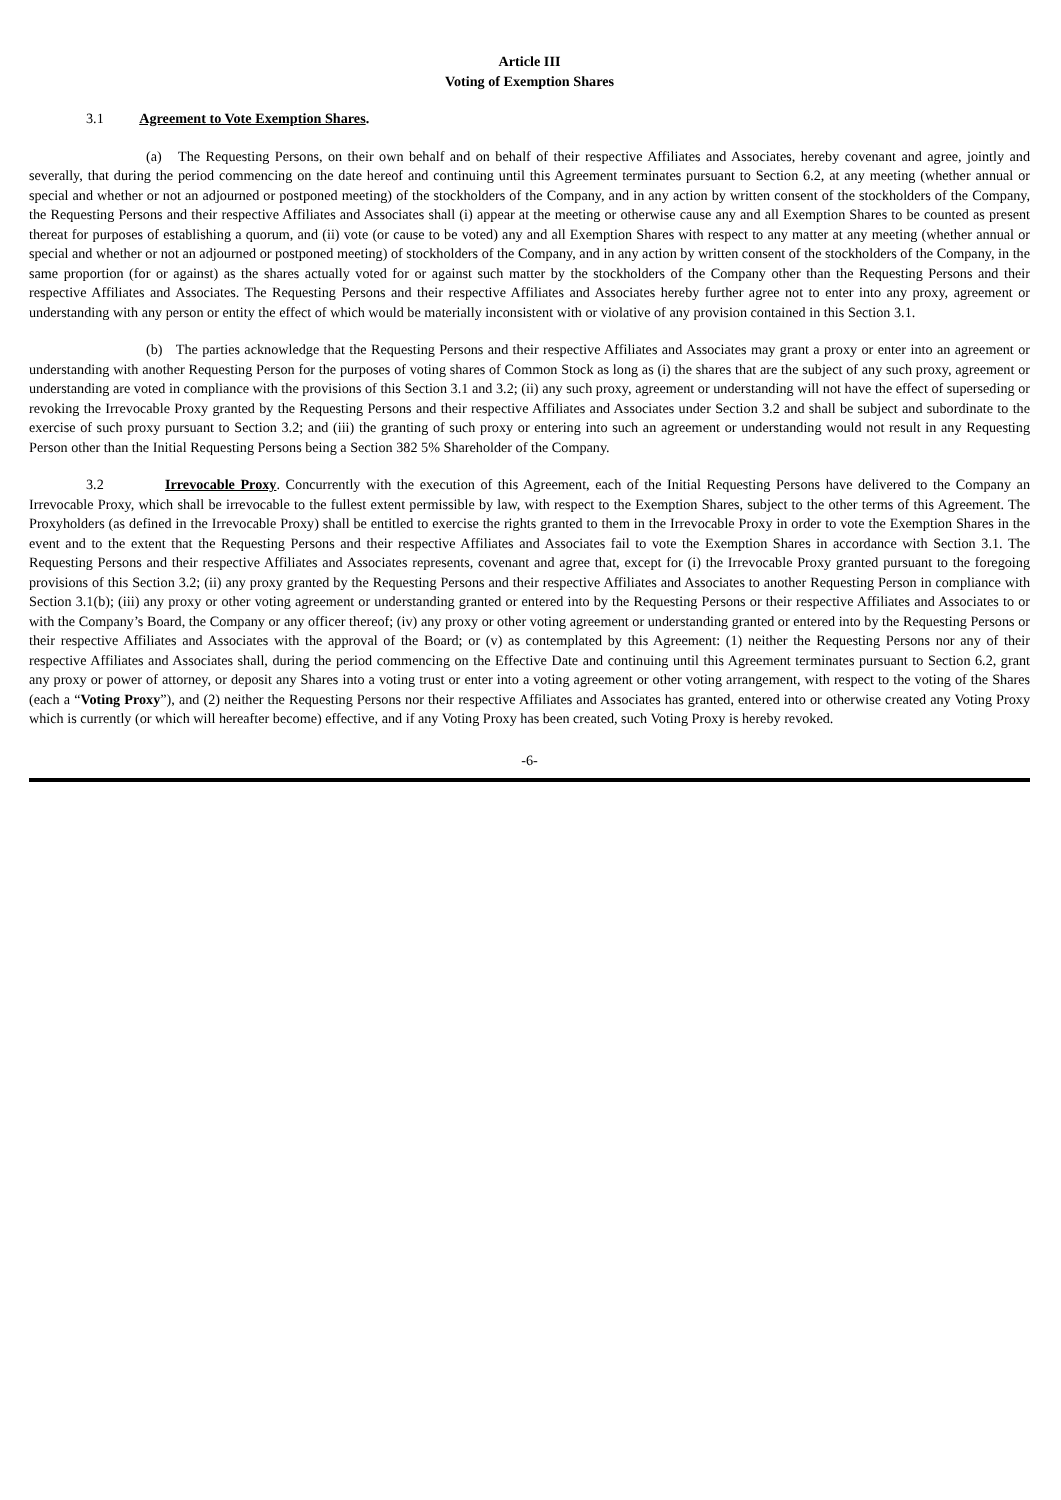Article III
Voting of Exemption Shares
3.1 Agreement to Vote Exemption Shares.
(a) The Requesting Persons, on their own behalf and on behalf of their respective Affiliates and Associates, hereby covenant and agree, jointly and severally, that during the period commencing on the date hereof and continuing until this Agreement terminates pursuant to Section 6.2, at any meeting (whether annual or special and whether or not an adjourned or postponed meeting) of the stockholders of the Company, and in any action by written consent of the stockholders of the Company, the Requesting Persons and their respective Affiliates and Associates shall (i) appear at the meeting or otherwise cause any and all Exemption Shares to be counted as present thereat for purposes of establishing a quorum, and (ii) vote (or cause to be voted) any and all Exemption Shares with respect to any matter at any meeting (whether annual or special and whether or not an adjourned or postponed meeting) of stockholders of the Company, and in any action by written consent of the stockholders of the Company, in the same proportion (for or against) as the shares actually voted for or against such matter by the stockholders of the Company other than the Requesting Persons and their respective Affiliates and Associates. The Requesting Persons and their respective Affiliates and Associates hereby further agree not to enter into any proxy, agreement or understanding with any person or entity the effect of which would be materially inconsistent with or violative of any provision contained in this Section 3.1.
(b) The parties acknowledge that the Requesting Persons and their respective Affiliates and Associates may grant a proxy or enter into an agreement or understanding with another Requesting Person for the purposes of voting shares of Common Stock as long as (i) the shares that are the subject of any such proxy, agreement or understanding are voted in compliance with the provisions of this Section 3.1 and 3.2; (ii) any such proxy, agreement or understanding will not have the effect of superseding or revoking the Irrevocable Proxy granted by the Requesting Persons and their respective Affiliates and Associates under Section 3.2 and shall be subject and subordinate to the exercise of such proxy pursuant to Section 3.2; and (iii) the granting of such proxy or entering into such an agreement or understanding would not result in any Requesting Person other than the Initial Requesting Persons being a Section 382 5% Shareholder of the Company.
3.2 Irrevocable Proxy. Concurrently with the execution of this Agreement, each of the Initial Requesting Persons have delivered to the Company an Irrevocable Proxy, which shall be irrevocable to the fullest extent permissible by law, with respect to the Exemption Shares, subject to the other terms of this Agreement. The Proxyholders (as defined in the Irrevocable Proxy) shall be entitled to exercise the rights granted to them in the Irrevocable Proxy in order to vote the Exemption Shares in the event and to the extent that the Requesting Persons and their respective Affiliates and Associates fail to vote the Exemption Shares in accordance with Section 3.1. The Requesting Persons and their respective Affiliates and Associates represents, covenant and agree that, except for (i) the Irrevocable Proxy granted pursuant to the foregoing provisions of this Section 3.2; (ii) any proxy granted by the Requesting Persons and their respective Affiliates and Associates to another Requesting Person in compliance with Section 3.1(b); (iii) any proxy or other voting agreement or understanding granted or entered into by the Requesting Persons or their respective Affiliates and Associates to or with the Company’s Board, the Company or any officer thereof; (iv) any proxy or other voting agreement or understanding granted or entered into by the Requesting Persons or their respective Affiliates and Associates with the approval of the Board; or (v) as contemplated by this Agreement: (1) neither the Requesting Persons nor any of their respective Affiliates and Associates shall, during the period commencing on the Effective Date and continuing until this Agreement terminates pursuant to Section 6.2, grant any proxy or power of attorney, or deposit any Shares into a voting trust or enter into a voting agreement or other voting arrangement, with respect to the voting of the Shares (each a “Voting Proxy”), and (2) neither the Requesting Persons nor their respective Affiliates and Associates has granted, entered into or otherwise created any Voting Proxy which is currently (or which will hereafter become) effective, and if any Voting Proxy has been created, such Voting Proxy is hereby revoked.
-6-